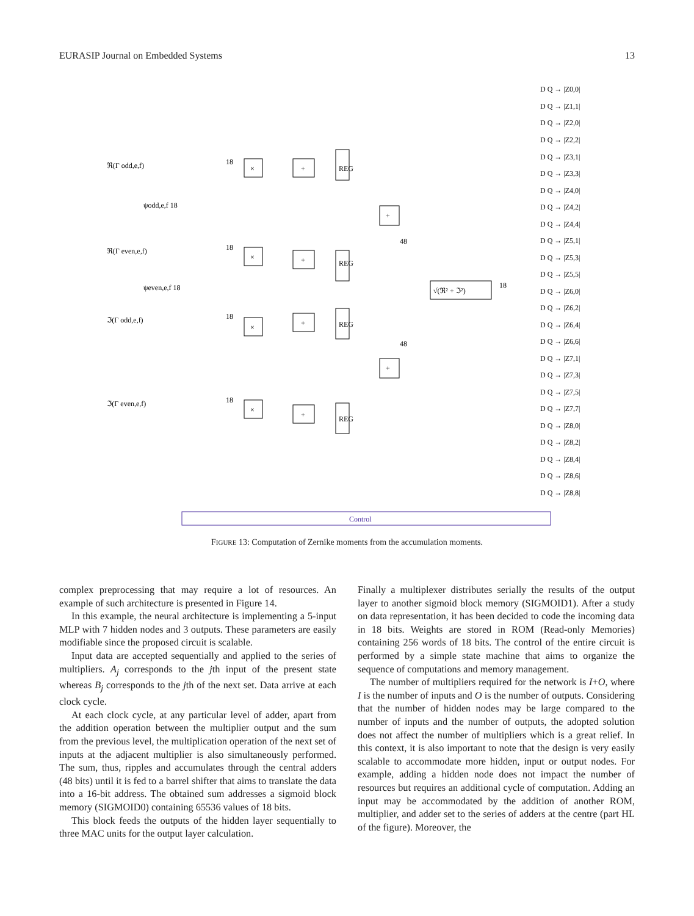EURASIP Journal on Embedded Systems 13
ℜ(Γ odd,e,f)
ℜ(Γ even,e,f)
ℑ(Γ odd,e,f)
ℑ(Γ even,e,f)
ψodd,e,f 18
ψeven,e,f 18
18
18
18
18
×
+
REG
×
+
REG
×
+
REG
×
+
REG
+
+
48
48
√(ℜ² + ℑ²)
18
Control
D Q → |Z0,0|
D Q → |Z1,1|
D Q → |Z2,0|
D Q → |Z2,2|
D Q → |Z3,1|
D Q → |Z3,3|
D Q → |Z4,0|
D Q → |Z4,2|
D Q → |Z4,4|
D Q → |Z5,1|
D Q → |Z5,3|
D Q → |Z5,5|
D Q → |Z6,0|
D Q → |Z6,2|
D Q → |Z6,4|
D Q → |Z6,6|
D Q → |Z7,1|
D Q → |Z7,3|
D Q → |Z7,5|
D Q → |Z7,7|
D Q → |Z8,0|
D Q → |Z8,2|
D Q → |Z8,4|
D Q → |Z8,6|
D Q → |Z8,8|
FIGURE 13: Computation of Zernike moments from the accumulation moments.
complex preprocessing that may require a lot of resources. An example of such architecture is presented in Figure 14.
In this example, the neural architecture is implementing a 5-input MLP with 7 hidden nodes and 3 outputs. These parameters are easily modifiable since the proposed circuit is scalable.
Input data are accepted sequentially and applied to the series of multipliers. A<sub>j</sub> corresponds to the jth input of the present state whereas B<sub>j</sub> corresponds to the jth of the next set. Data arrive at each clock cycle.
At each clock cycle, at any particular level of adder, apart from the addition operation between the multiplier output and the sum from the previous level, the multiplication operation of the next set of inputs at the adjacent multiplier is also simultaneously performed. The sum, thus, ripples and accumulates through the central adders (48 bits) until it is fed to a barrel shifter that aims to translate the data into a 16-bit address. The obtained sum addresses a sigmoid block memory (SIGMOID0) containing 65536 values of 18 bits.
This block feeds the outputs of the hidden layer sequentially to three MAC units for the output layer calculation.
Finally a multiplexer distributes serially the results of the output layer to another sigmoid block memory (SIGMOID1). After a study on data representation, it has been decided to code the incoming data in 18 bits. Weights are stored in ROM (Read-only Memories) containing 256 words of 18 bits. The control of the entire circuit is performed by a simple state machine that aims to organize the sequence of computations and memory management.
The number of multipliers required for the network is I+O, where I is the number of inputs and O is the number of outputs. Considering that the number of hidden nodes may be large compared to the number of inputs and the number of outputs, the adopted solution does not affect the number of multipliers which is a great relief. In this context, it is also important to note that the design is very easily scalable to accommodate more hidden, input or output nodes. For example, adding a hidden node does not impact the number of resources but requires an additional cycle of computation. Adding an input may be accommodated by the addition of another ROM, multiplier, and adder set to the series of adders at the centre (part HL of the figure). Moreover, the